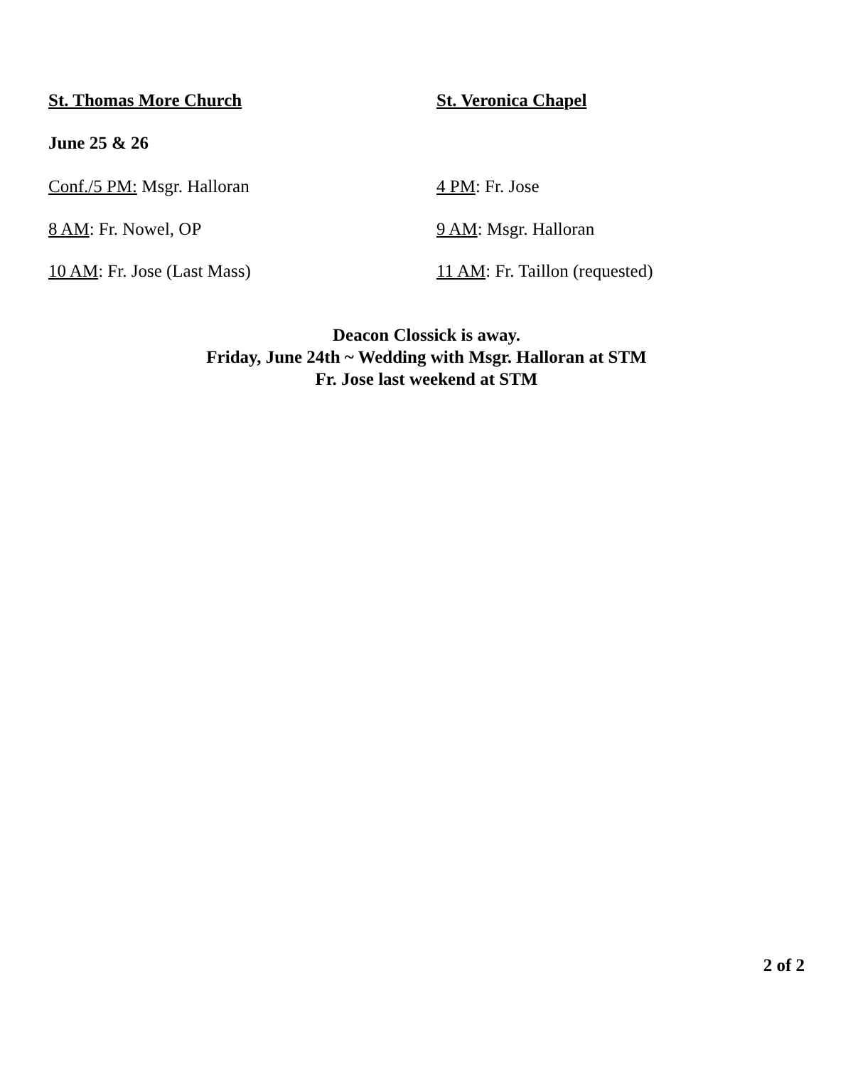St. Thomas More Church St. Veronica Chapel
June 25 & 26
Conf./5 PM: Msgr. Halloran 4 PM: Fr. Jose
8 AM: Fr. Nowel, OP 9 AM: Msgr. Halloran
10 AM: Fr. Jose (Last Mass) 11 AM: Fr. Taillon (requested)
Deacon Clossick is away.
Friday, June 24th ~ Wedding with Msgr. Halloran at STM
Fr. Jose last weekend at STM
2 of 2